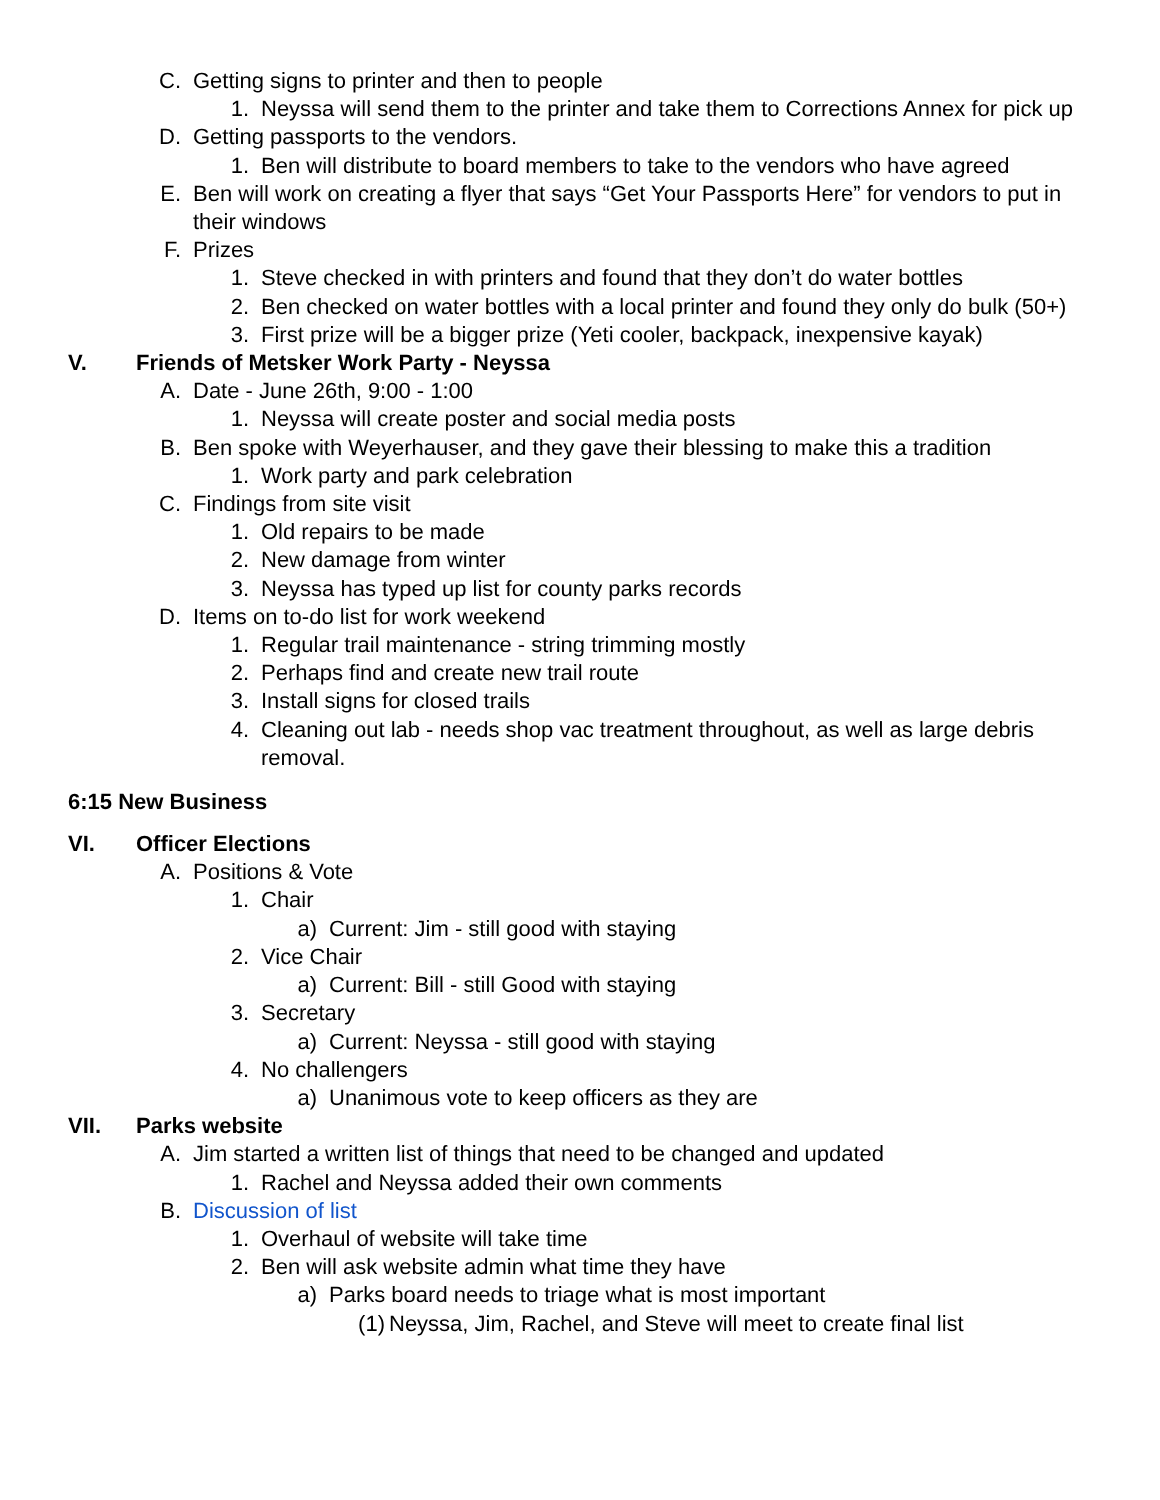C. Getting signs to printer and then to people
1. Neyssa will send them to the printer and take them to Corrections Annex for pick up
D. Getting passports to the vendors.
1. Ben will distribute to board members to take to the vendors who have agreed
E. Ben will work on creating a flyer that says “Get Your Passports Here” for vendors to put in their windows
F. Prizes
1. Steve checked in with printers and found that they don’t do water bottles
2. Ben checked on water bottles with a local printer and found they only do bulk (50+)
3. First prize will be a bigger prize (Yeti cooler, backpack, inexpensive kayak)
V. Friends of Metsker Work Party - Neyssa
A. Date - June 26th, 9:00 - 1:00
1. Neyssa will create poster and social media posts
B. Ben spoke with Weyerhauser, and they gave their blessing to make this a tradition
1. Work party and park celebration
C. Findings from site visit
1. Old repairs to be made
2. New damage from winter
3. Neyssa has typed up list for county parks records
D. Items on to-do list for work weekend
1. Regular trail maintenance - string trimming mostly
2. Perhaps find and create new trail route
3. Install signs for closed trails
4. Cleaning out lab - needs shop vac treatment throughout, as well as large debris removal.
6:15 New Business
VI. Officer Elections
A. Positions & Vote
1. Chair
a) Current: Jim - still good with staying
2. Vice Chair
a) Current: Bill - still Good with staying
3. Secretary
a) Current: Neyssa - still good with staying
4. No challengers
a) Unanimous vote to keep officers as they are
VII. Parks website
A. Jim started a written list of things that need to be changed and updated
1. Rachel and Neyssa added their own comments
B. Discussion of list
1. Overhaul of website will take time
2. Ben will ask website admin what time they have
a) Parks board needs to triage what is most important
(1) Neyssa, Jim, Rachel, and Steve will meet to create final list